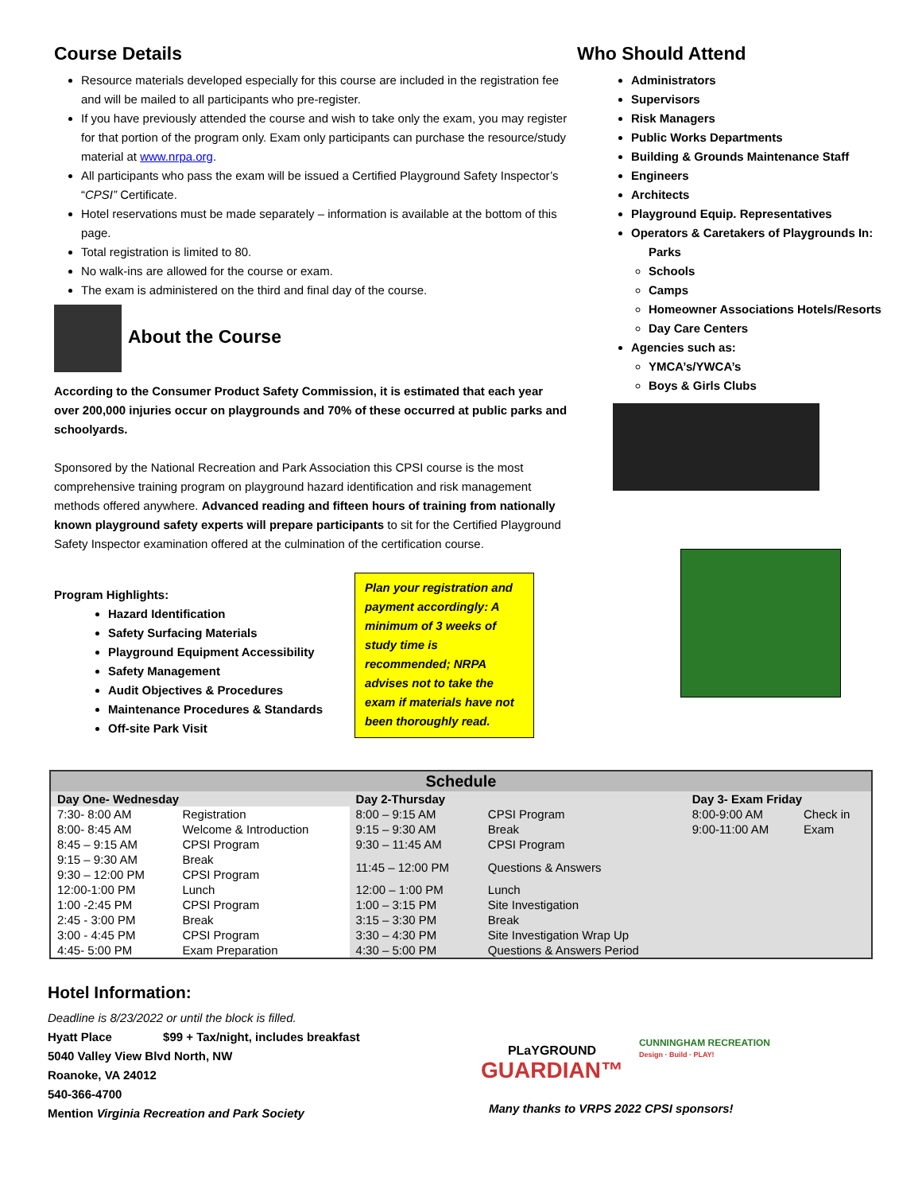Course Details
Resource materials developed especially for this course are included in the registration fee and will be mailed to all participants who pre-register.
If you have previously attended the course and wish to take only the exam, you may register for that portion of the program only. Exam only participants can purchase the resource/study material at www.nrpa.org.
All participants who pass the exam will be issued a Certified Playground Safety Inspector’s “CPSI” Certificate.
Hotel reservations must be made separately – information is available at the bottom of this page.
Total registration is limited to 80.
No walk-ins are allowed for the course or exam.
The exam is administered on the third and final day of the course.
About the Course
According to the Consumer Product Safety Commission, it is estimated that each year over 200,000 injuries occur on playgrounds and 70% of these occurred at public parks and schoolyards.
Sponsored by the National Recreation and Park Association this CPSI course is the most comprehensive training program on playground hazard identification and risk management methods offered anywhere. Advanced reading and fifteen hours of training from nationally known playground safety experts will prepare participants to sit for the Certified Playground Safety Inspector examination offered at the culmination of the certification course.
Program Highlights:
Hazard Identification
Safety Surfacing Materials
Playground Equipment Accessibility
Safety Management
Audit Objectives & Procedures
Maintenance Procedures & Standards
Off-site Park Visit
Plan your registration and payment accordingly: A minimum of 3 weeks of study time is recommended; NRPA advises not to take the exam if materials have not been thoroughly read.
Who Should Attend
Administrators
Supervisors
Risk Managers
Public Works Departments
Building & Grounds Maintenance Staff
Engineers
Architects
Playground Equip. Representatives
Operators & Caretakers of Playgrounds In:
Parks
Schools
Camps
Homeowner Associations Hotels/Resorts
Day Care Centers
Agencies such as:
YMCA’s/YWCA’s
Boys & Girls Clubs
| Schedule | | | | | |
| --- | --- | --- | --- | --- | --- |
| Day One- Wednesday | | Day 2-Thursday | | Day 3- Exam Friday | |
| 7:30- 8:00 AM | Registration | 8:00 – 9:15 AM | CPSI Program | 8:00-9:00 AM | Check in |
| 8:00- 8:45 AM | Welcome & Introduction | 9:15 – 9:30 AM | Break | 9:00-11:00 AM | Exam |
| 8:45 – 9:15 AM | CPSI Program | 9:30 – 11:45 AM | CPSI Program | | |
| 9:15 – 9:30 AM | Break | 11:45 – 12:00 PM | Questions & Answers | | |
| 9:30 – 12:00 PM | CPSI Program | | | | |
| 12:00-1:00 PM | Lunch | 12:00 – 1:00 PM | Lunch | | |
| 1:00 -2:45 PM | CPSI Program | 1:00 – 3:15 PM | Site Investigation | | |
| 2:45 - 3:00 PM | Break | 3:15 – 3:30 PM | Break | | |
| 3:00 - 4:45 PM | CPSI Program | 3:30 – 4:30 PM | Site Investigation Wrap Up | | |
| 4:45- 5:00 PM | Exam Preparation | 4:30 – 5:00 PM | Questions & Answers Period | | |
Hotel Information:
Deadline is 8/23/2022 or until the block is filled.
Hyatt Place $99 + Tax/night, includes breakfast
5040 Valley View Blvd North, NW
Roanoke, VA 24012
540-366-4700
Mention Virginia Recreation and Park Society
PLaYGROUND
GUARDIAN™
CUNNINGHAM RECREATION
Design · Build · PLAY!
Many thanks to VRPS 2022 CPSI sponsors!